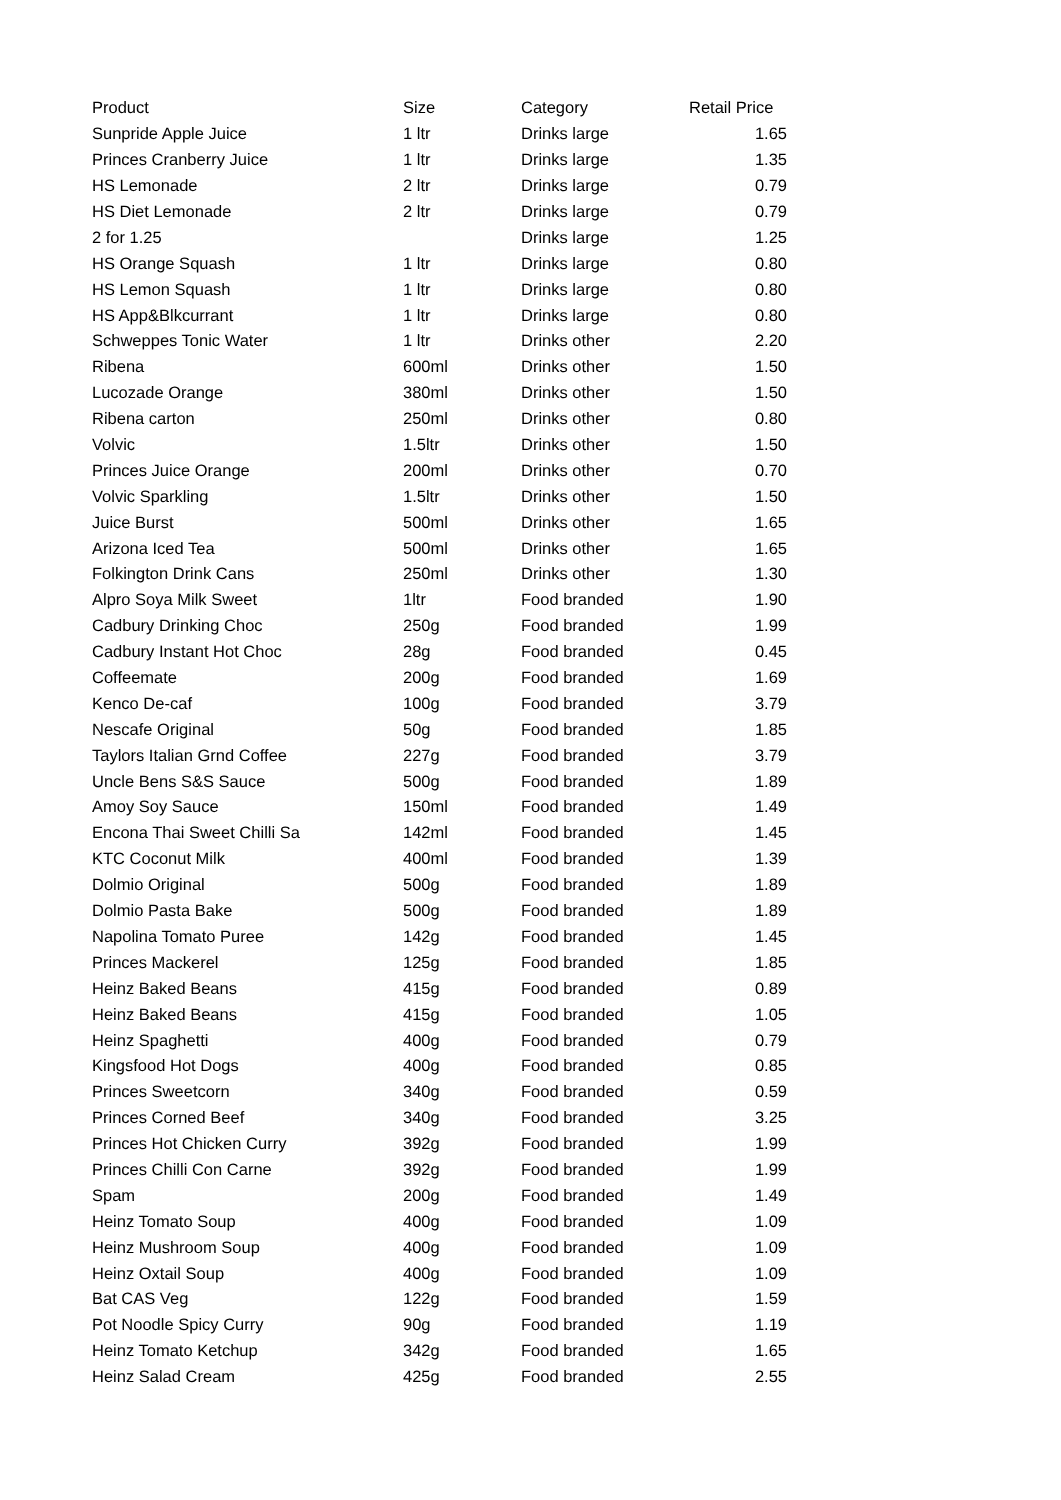| Product | Size | Category | Retail Price |
| --- | --- | --- | --- |
| Sunpride Apple Juice | 1 ltr | Drinks large | 1.65 |
| Princes Cranberry Juice | 1 ltr | Drinks large | 1.35 |
| HS Lemonade | 2 ltr | Drinks large | 0.79 |
| HS Diet Lemonade | 2 ltr | Drinks large | 0.79 |
| 2 for 1.25 | | Drinks large | 1.25 |
| HS Orange Squash | 1 ltr | Drinks large | 0.80 |
| HS Lemon Squash | 1 ltr | Drinks large | 0.80 |
| HS App&Blkcurrant | 1 ltr | Drinks large | 0.80 |
| Schweppes Tonic Water | 1 ltr | Drinks other | 2.20 |
| Ribena | 600ml | Drinks other | 1.50 |
| Lucozade Orange | 380ml | Drinks other | 1.50 |
| Ribena carton | 250ml | Drinks other | 0.80 |
| Volvic | 1.5ltr | Drinks other | 1.50 |
| Princes Juice Orange | 200ml | Drinks other | 0.70 |
| Volvic Sparkling | 1.5ltr | Drinks other | 1.50 |
| Juice Burst | 500ml | Drinks other | 1.65 |
| Arizona Iced Tea | 500ml | Drinks other | 1.65 |
| Folkington Drink Cans | 250ml | Drinks other | 1.30 |
| Alpro Soya Milk Sweet | 1ltr | Food branded | 1.90 |
| Cadbury Drinking Choc | 250g | Food branded | 1.99 |
| Cadbury Instant Hot Choc | 28g | Food branded | 0.45 |
| Coffeemate | 200g | Food branded | 1.69 |
| Kenco De-caf | 100g | Food branded | 3.79 |
| Nescafe Original | 50g | Food branded | 1.85 |
| Taylors Italian Grnd Coffee | 227g | Food branded | 3.79 |
| Uncle Bens S&S Sauce | 500g | Food branded | 1.89 |
| Amoy Soy Sauce | 150ml | Food branded | 1.49 |
| Encona Thai Sweet Chilli Sa | 142ml | Food branded | 1.45 |
| KTC Coconut Milk | 400ml | Food branded | 1.39 |
| Dolmio Original | 500g | Food branded | 1.89 |
| Dolmio Pasta Bake | 500g | Food branded | 1.89 |
| Napolina Tomato Puree | 142g | Food branded | 1.45 |
| Princes Mackerel | 125g | Food branded | 1.85 |
| Heinz Baked Beans | 415g | Food branded | 0.89 |
| Heinz Baked Beans | 415g | Food branded | 1.05 |
| Heinz Spaghetti | 400g | Food branded | 0.79 |
| Kingsfood Hot Dogs | 400g | Food branded | 0.85 |
| Princes Sweetcorn | 340g | Food branded | 0.59 |
| Princes Corned Beef | 340g | Food branded | 3.25 |
| Princes Hot Chicken Curry | 392g | Food branded | 1.99 |
| Princes Chilli Con Carne | 392g | Food branded | 1.99 |
| Spam | 200g | Food branded | 1.49 |
| Heinz Tomato Soup | 400g | Food branded | 1.09 |
| Heinz Mushroom Soup | 400g | Food branded | 1.09 |
| Heinz Oxtail Soup | 400g | Food branded | 1.09 |
| Bat CAS Veg | 122g | Food branded | 1.59 |
| Pot Noodle Spicy Curry | 90g | Food branded | 1.19 |
| Heinz Tomato Ketchup | 342g | Food branded | 1.65 |
| Heinz Salad Cream | 425g | Food branded | 2.55 |